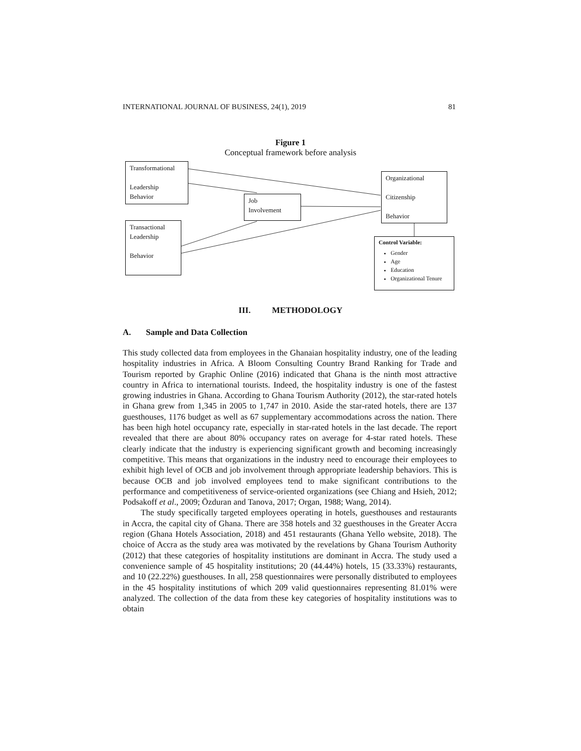INTERNATIONAL JOURNAL OF BUSINESS, 24(1), 2019 81
Figure 1
Conceptual framework before analysis
Transformational
Leadership
Behavior
Job
Involvement
Transactional
Leadership
Behavior
Organizational
Citizenship
Behavior
Control Variable:
Gender
Age
Education
Organizational Tenure
III. METHODOLOGY
A. Sample and Data Collection
This study collected data from employees in the Ghanaian hospitality industry, one of the leading hospitality industries in Africa. A Bloom Consulting Country Brand Ranking for Trade and Tourism reported by Graphic Online (2016) indicated that Ghana is the ninth most attractive country in Africa to international tourists. Indeed, the hospitality industry is one of the fastest growing industries in Ghana. According to Ghana Tourism Authority (2012), the star-rated hotels in Ghana grew from 1,345 in 2005 to 1,747 in 2010. Aside the star-rated hotels, there are 137 guesthouses, 1176 budget as well as 67 supplementary accommodations across the nation. There has been high hotel occupancy rate, especially in star-rated hotels in the last decade. The report revealed that there are about 80% occupancy rates on average for 4-star rated hotels. These clearly indicate that the industry is experiencing significant growth and becoming increasingly competitive. This means that organizations in the industry need to encourage their employees to exhibit high level of OCB and job involvement through appropriate leadership behaviors. This is because OCB and job involved employees tend to make significant contributions to the performance and competitiveness of service-oriented organizations (see Chiang and Hsieh, 2012; Podsakoff et al., 2009; Özduran and Tanova, 2017; Organ, 1988; Wang, 2014).
The study specifically targeted employees operating in hotels, guesthouses and restaurants in Accra, the capital city of Ghana. There are 358 hotels and 32 guesthouses in the Greater Accra region (Ghana Hotels Association, 2018) and 451 restaurants (Ghana Yello website, 2018). The choice of Accra as the study area was motivated by the revelations by Ghana Tourism Authority (2012) that these categories of hospitality institutions are dominant in Accra. The study used a convenience sample of 45 hospitality institutions; 20 (44.44%) hotels, 15 (33.33%) restaurants, and 10 (22.22%) guesthouses. In all, 258 questionnaires were personally distributed to employees in the 45 hospitality institutions of which 209 valid questionnaires representing 81.01% were analyzed. The collection of the data from these key categories of hospitality institutions was to obtain